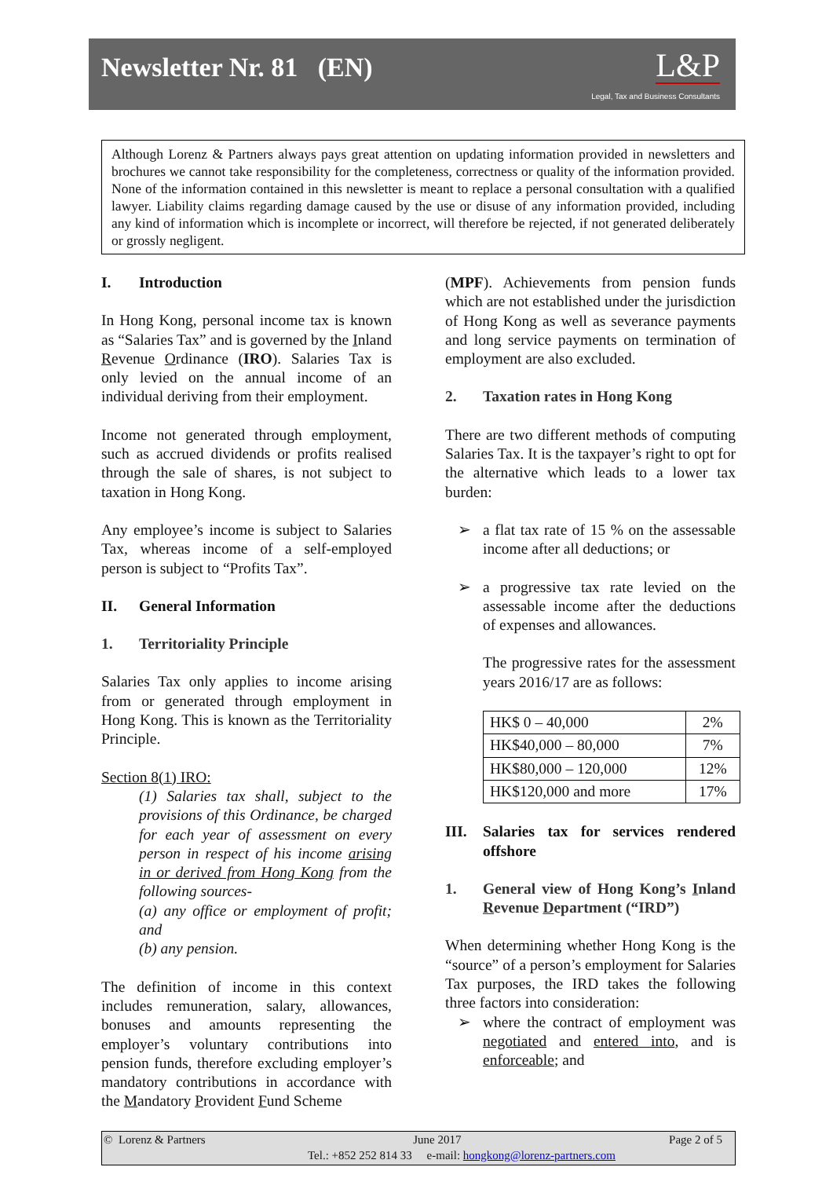Newsletter Nr. 81 (EN)
L&P
Legal, Tax and Business Consultants
Although Lorenz & Partners always pays great attention on updating information provided in newsletters and brochures we cannot take responsibility for the completeness, correctness or quality of the information provided. None of the information contained in this newsletter is meant to replace a personal consultation with a qualified lawyer. Liability claims regarding damage caused by the use or disuse of any information provided, including any kind of information which is incomplete or incorrect, will therefore be rejected, if not generated deliberately or grossly negligent.
I. Introduction
In Hong Kong, personal income tax is known as “Salaries Tax” and is governed by the Inland Revenue Ordinance (IRO). Salaries Tax is only levied on the annual income of an individual deriving from their employment.
Income not generated through employment, such as accrued dividends or profits realised through the sale of shares, is not subject to taxation in Hong Kong.
Any employee’s income is subject to Salaries Tax, whereas income of a self-employed person is subject to “Profits Tax”.
II. General Information
1. Territoriality Principle
Salaries Tax only applies to income arising from or generated through employment in Hong Kong. This is known as the Territoriality Principle.
Section 8(1) IRO:
(1) Salaries tax shall, subject to the provisions of this Ordinance, be charged for each year of assessment on every person in respect of his income arising in or derived from Hong Kong from the following sources-
(a) any office or employment of profit; and
(b) any pension.
The definition of income in this context includes remuneration, salary, allowances, bonuses and amounts representing the employer’s voluntary contributions into pension funds, therefore excluding employer’s mandatory contributions in accordance with the Mandatory Provident Fund Scheme
(MPF). Achievements from pension funds which are not established under the jurisdiction of Hong Kong as well as severance payments and long service payments on termination of employment are also excluded.
2. Taxation rates in Hong Kong
There are two different methods of computing Salaries Tax. It is the taxpayer’s right to opt for the alternative which leads to a lower tax burden:
➢ a flat tax rate of 15 % on the assessable income after all deductions; or
➢ a progressive tax rate levied on the assessable income after the deductions of expenses and allowances.
The progressive rates for the assessment years 2016/17 are as follows:
| HK$ 0 – 40,000 | 2% |
| HK$40,000 – 80,000 | 7% |
| HK$80,000 – 120,000 | 12% |
| HK$120,000 and more | 17% |
III. Salaries tax for services rendered offshore
1. General view of Hong Kong’s Inland Revenue Department (“IRD”)
When determining whether Hong Kong is the “source” of a person’s employment for Salaries Tax purposes, the IRD takes the following three factors into consideration:
➢ where the contract of employment was negotiated and entered into, and is enforceable; and
© Lorenz & Partners June 2017 Page 2 of 5
Tel.: +852 252 814 33 e-mail: hongkong@lorenz-partners.com